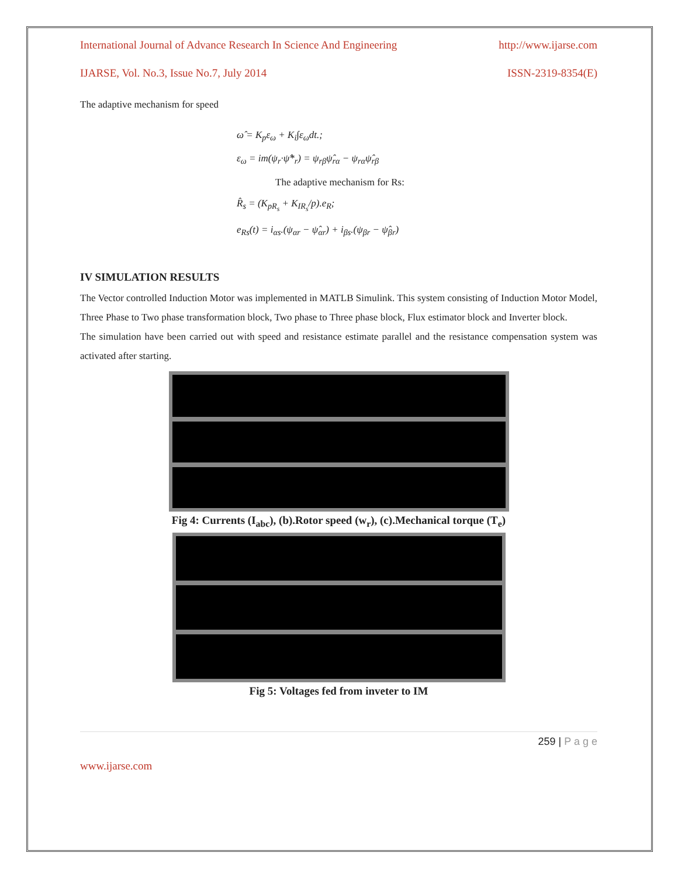International Journal of Advance Research In Science And Engineering http://www.ijarse.com
IJARSE, Vol. No.3, Issue No.7, July 2014 ISSN-2319-8354(E)
The adaptive mechanism for speed
ω̂ = K<sub>p</sub>ε<sub>ω</sub> + K<sub>i</sub>∫ε<sub>ω</sub>dt.;
ε<sub>ω</sub> = im(ψ<sub>r</sub>·ψ̂*<sub>r</sub>) = ψ<sub>rβ</sub>ψ̂<sub>rα</sub> − ψ<sub>rα</sub>ψ̂<sub>rβ</sub>
The adaptive mechanism for Rs:
R̂<sub>s</sub> = (K<sub>pR<sub>s</sub></sub> + K<sub>IR<sub>s</sub></sub>/p).e<sub>R</sub>;
e<sub>Rs</sub>(t) = i<sub>αs</sub>.(ψ<sub>αr</sub> − ψ̂<sub>αr</sub>) + i<sub>βs</sub>.(ψ<sub>βr</sub> − ψ̂<sub>βr</sub>)
IV SIMULATION RESULTS
The Vector controlled Induction Motor was implemented in MATLB Simulink. This system consisting of Induction Motor Model, Three Phase to Two phase transformation block, Two phase to Three phase block, Flux estimator block and Inverter block.
The simulation have been carried out with speed and resistance estimate parallel and the resistance compensation system was activated after starting.
Fig 4: Currents (I<sub>abc</sub>), (b).Rotor speed (w<sub>r</sub>), (c).Mechanical torque (T<sub>e</sub>)
Fig 5: Voltages fed from inveter to IM
259 | P a g e
www.ijarse.com